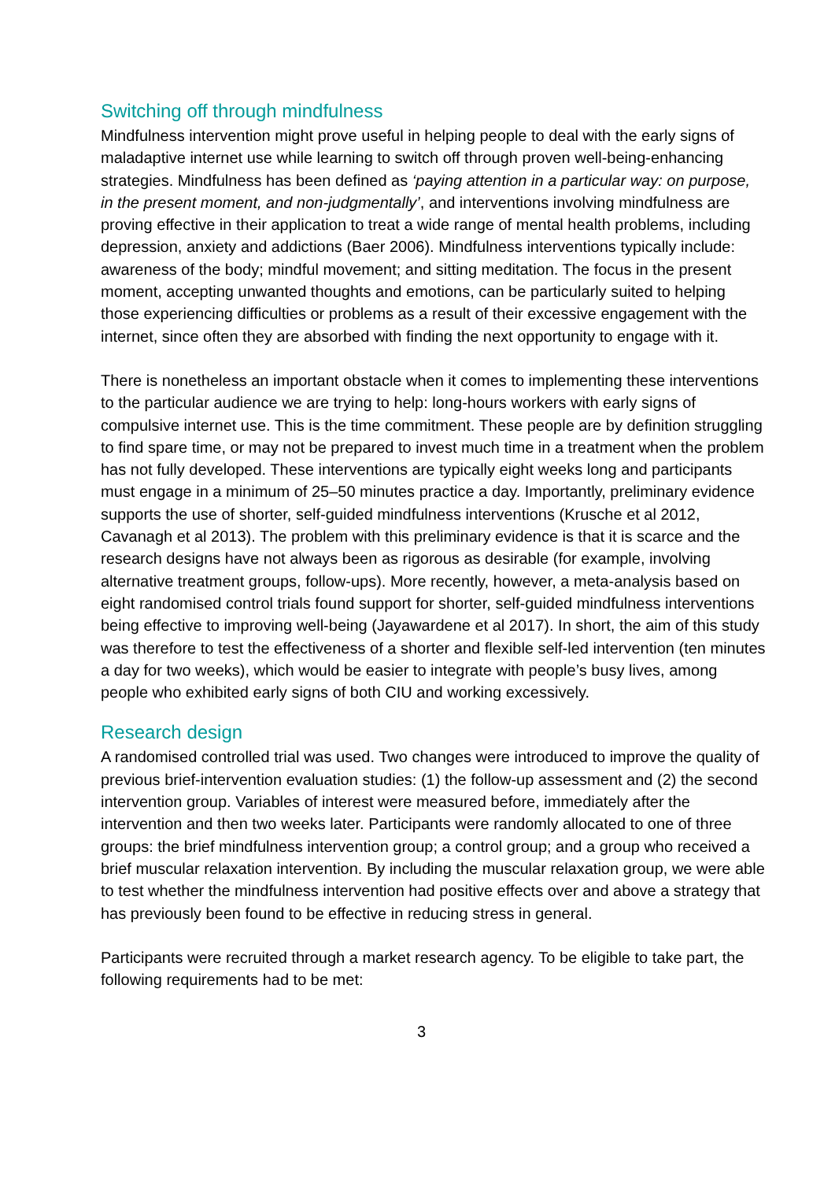Switching off through mindfulness
Mindfulness intervention might prove useful in helping people to deal with the early signs of maladaptive internet use while learning to switch off through proven well-being-enhancing strategies. Mindfulness has been defined as ‘paying attention in a particular way: on purpose, in the present moment, and non-judgmentally’, and interventions involving mindfulness are proving effective in their application to treat a wide range of mental health problems, including depression, anxiety and addictions (Baer 2006). Mindfulness interventions typically include: awareness of the body; mindful movement; and sitting meditation. The focus in the present moment, accepting unwanted thoughts and emotions, can be particularly suited to helping those experiencing difficulties or problems as a result of their excessive engagement with the internet, since often they are absorbed with finding the next opportunity to engage with it.
There is nonetheless an important obstacle when it comes to implementing these interventions to the particular audience we are trying to help: long-hours workers with early signs of compulsive internet use. This is the time commitment. These people are by definition struggling to find spare time, or may not be prepared to invest much time in a treatment when the problem has not fully developed. These interventions are typically eight weeks long and participants must engage in a minimum of 25–50 minutes practice a day. Importantly, preliminary evidence supports the use of shorter, self-guided mindfulness interventions (Krusche et al 2012, Cavanagh et al 2013). The problem with this preliminary evidence is that it is scarce and the research designs have not always been as rigorous as desirable (for example, involving alternative treatment groups, follow-ups). More recently, however, a meta-analysis based on eight randomised control trials found support for shorter, self-guided mindfulness interventions being effective to improving well-being (Jayawardene et al 2017). In short, the aim of this study was therefore to test the effectiveness of a shorter and flexible self-led intervention (ten minutes a day for two weeks), which would be easier to integrate with people’s busy lives, among people who exhibited early signs of both CIU and working excessively.
Research design
A randomised controlled trial was used. Two changes were introduced to improve the quality of previous brief-intervention evaluation studies: (1) the follow-up assessment and (2) the second intervention group. Variables of interest were measured before, immediately after the intervention and then two weeks later. Participants were randomly allocated to one of three groups: the brief mindfulness intervention group; a control group; and a group who received a brief muscular relaxation intervention. By including the muscular relaxation group, we were able to test whether the mindfulness intervention had positive effects over and above a strategy that has previously been found to be effective in reducing stress in general.
Participants were recruited through a market research agency. To be eligible to take part, the following requirements had to be met:
3